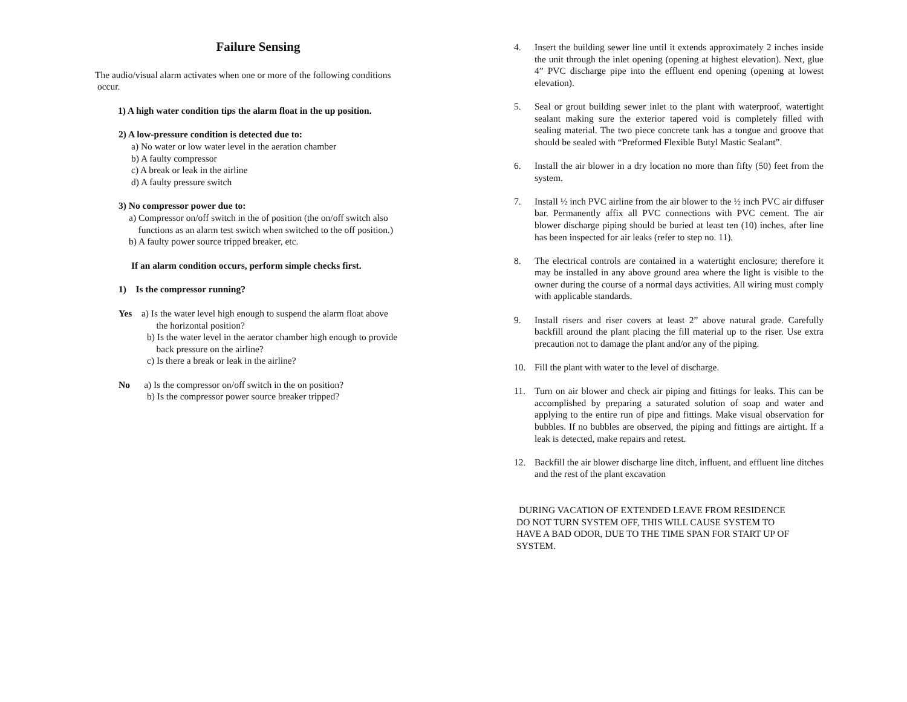Failure Sensing
The audio/visual alarm activates when one or more of the following conditions
occur.
1) A high water condition tips the alarm float in the up position.
2) A low-pressure condition is detected due to:
a) No water or low water level in the aeration chamber
b) A faulty compressor
c) A break or leak in the airline
d) A faulty pressure switch
3) No compressor power due to:
a) Compressor on/off switch in the of position (the on/off switch also
functions as an alarm test switch when switched to the off position.)
b) A faulty power source tripped breaker, etc.
If an alarm condition occurs, perform simple checks first.
1) Is the compressor running?
Yes a) Is the water level high enough to suspend the alarm float above
the horizontal position?
b) Is the water level in the aerator chamber high enough to provide
back pressure on the airline?
c) Is there a break or leak in the airline?
No a) Is the compressor on/off switch in the on position?
b) Is the compressor power source breaker tripped?
4. Insert the building sewer line until it extends approximately 2 inches inside the unit through the inlet opening (opening at highest elevation). Next, glue 4” PVC discharge pipe into the effluent end opening (opening at lowest elevation).
5. Seal or grout building sewer inlet to the plant with waterproof, watertight sealant making sure the exterior tapered void is completely filled with sealing material. The two piece concrete tank has a tongue and groove that should be sealed with “Preformed Flexible Butyl Mastic Sealant”.
6. Install the air blower in a dry location no more than fifty (50) feet from the system.
7. Install ½ inch PVC airline from the air blower to the ½ inch PVC air diffuser bar. Permanently affix all PVC connections with PVC cement. The air blower discharge piping should be buried at least ten (10) inches, after line has been inspected for air leaks (refer to step no. 11).
8. The electrical controls are contained in a watertight enclosure; therefore it may be installed in any above ground area where the light is visible to the owner during the course of a normal days activities. All wiring must comply with applicable standards.
9. Install risers and riser covers at least 2” above natural grade. Carefully backfill around the plant placing the fill material up to the riser. Use extra precaution not to damage the plant and/or any of the piping.
10. Fill the plant with water to the level of discharge.
11. Turn on air blower and check air piping and fittings for leaks. This can be accomplished by preparing a saturated solution of soap and water and applying to the entire run of pipe and fittings. Make visual observation for bubbles. If no bubbles are observed, the piping and fittings are airtight. If a leak is detected, make repairs and retest.
12. Backfill the air blower discharge line ditch, influent, and effluent line ditches and the rest of the plant excavation
DURING VACATION OF EXTENDED LEAVE FROM RESIDENCE
DO NOT TURN SYSTEM OFF, THIS WILL CAUSE SYSTEM TO
HAVE A BAD ODOR, DUE TO THE TIME SPAN FOR START UP OF
SYSTEM.